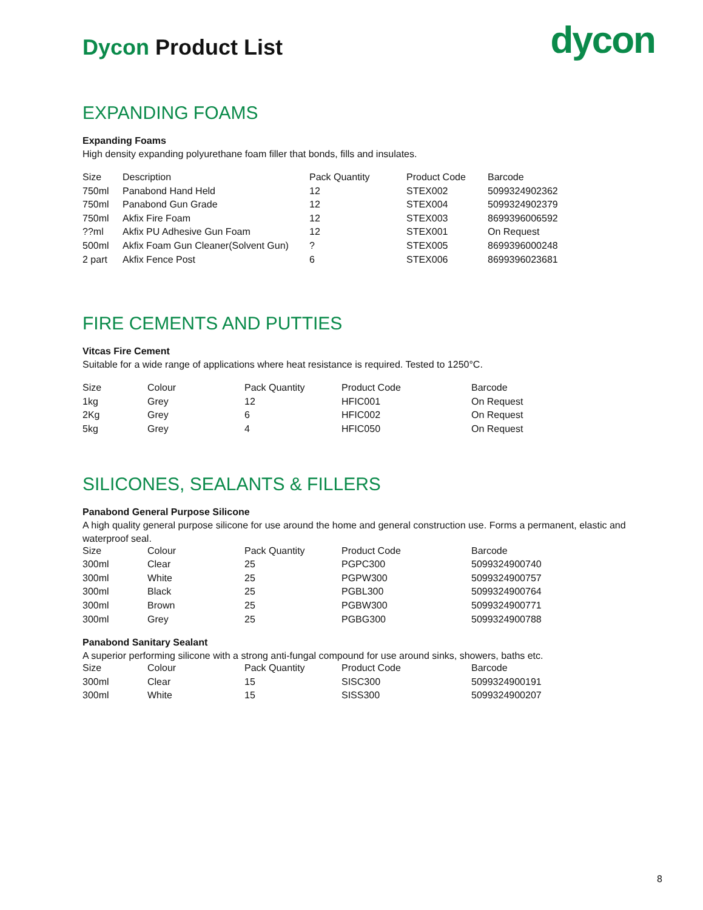Dycon Product List
dycon
EXPANDING FOAMS
Expanding Foams
High density expanding polyurethane foam filler that bonds, fills and insulates.
| Size | Description | Pack Quantity | Product Code | Barcode |
| --- | --- | --- | --- | --- |
| 750ml | Panabond Hand Held | 12 | STEX002 | 5099324902362 |
| 750ml | Panabond Gun Grade | 12 | STEX004 | 5099324902379 |
| 750ml | Akfix Fire Foam | 12 | STEX003 | 8699396006592 |
| ??ml | Akfix PU Adhesive Gun Foam | 12 | STEX001 | On Request |
| 500ml | Akfix Foam Gun Cleaner(Solvent Gun) | ? | STEX005 | 8699396000248 |
| 2 part | Akfix Fence Post | 6 | STEX006 | 8699396023681 |
FIRE CEMENTS AND PUTTIES
Vitcas Fire Cement
Suitable for a wide range of applications where heat resistance is required. Tested to 1250°C.
| Size | Colour | Pack Quantity | Product Code | Barcode |
| --- | --- | --- | --- | --- |
| 1kg | Grey | 12 | HFIC001 | On Request |
| 2Kg | Grey | 6 | HFIC002 | On Request |
| 5kg | Grey | 4 | HFIC050 | On Request |
SILICONES, SEALANTS & FILLERS
Panabond General Purpose Silicone
A high quality general purpose silicone for use around the home and general construction use. Forms a permanent, elastic and waterproof seal.
| Size | Colour | Pack Quantity | Product Code | Barcode |
| --- | --- | --- | --- | --- |
| 300ml | Clear | 25 | PGPC300 | 5099324900740 |
| 300ml | White | 25 | PGPW300 | 5099324900757 |
| 300ml | Black | 25 | PGBL300 | 5099324900764 |
| 300ml | Brown | 25 | PGBW300 | 5099324900771 |
| 300ml | Grey | 25 | PGBG300 | 5099324900788 |
Panabond Sanitary Sealant
A superior performing silicone with a strong anti-fungal compound for use around sinks, showers, baths etc.
| Size | Colour | Pack Quantity | Product Code | Barcode |
| --- | --- | --- | --- | --- |
| 300ml | Clear | 15 | SISC300 | 5099324900191 |
| 300ml | White | 15 | SISS300 | 5099324900207 |
8